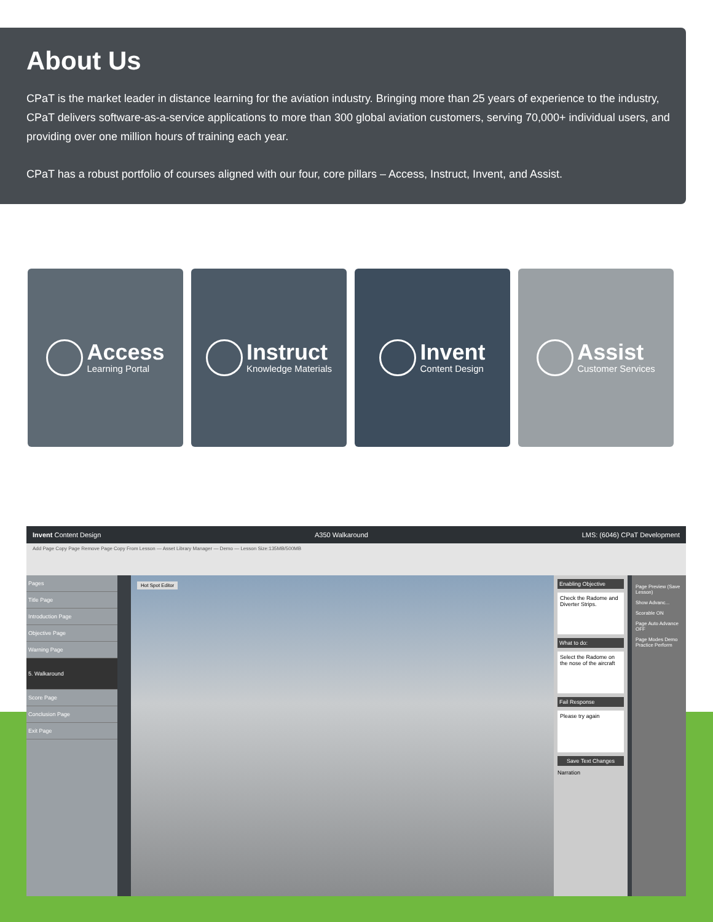About Us
CPaT is the market leader in distance learning for the aviation industry. Bringing more than 25 years of experience to the industry, CPaT delivers software-as-a-service applications to more than 300 global aviation customers, serving 70,000+ individual users, and providing over one million hours of training each year.
CPaT has a robust portfolio of courses aligned with our four, core pillars – Access, Instruct, Invent, and Assist.
Access
Learning Portal
Instruct
Knowledge Materials
Invent
Content Design
Assist
Customer Services
Invent Content Design A350 Walkaround LMS: (6046) CPaT Development
Add Page Copy Page Remove Page Copy From Lesson — Asset Library Manager — Demo — Lesson Size:135MB/500MB
Pages
Title Page
Introduction Page
Objective Page
Warning Page
5. Walkaround
Score Page
Conclusion Page
Exit Page
Hot Spot Editor
Enabling Objective
Check the Radome and Diverter Strips.
What to do:
Select the Radome on the nose of the aircraft
Fail Response
Please try again
Save Text Changes
Narration
Page Preview (Save Lesson)
Show Advanc...
Scorable ON
Page Auto Advance OFF
Page Modes Demo Practice Perform